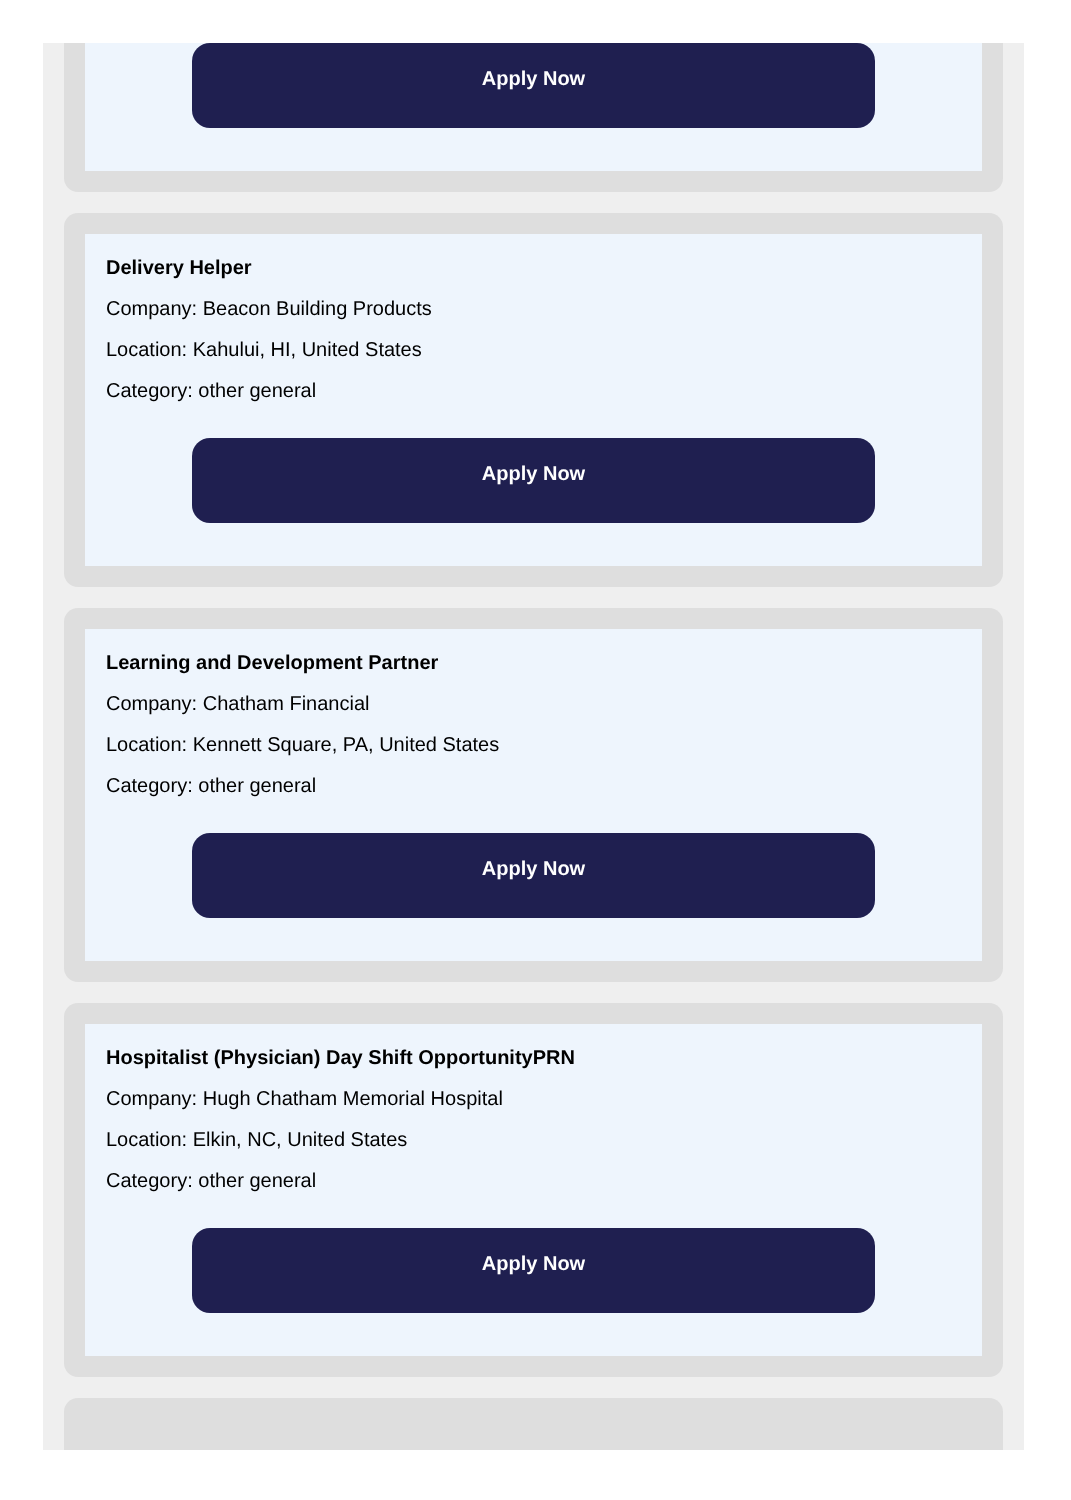Apply Now
Delivery Helper
Company: Beacon Building Products
Location: Kahului, HI, United States
Category: other general
Apply Now
Learning and Development Partner
Company: Chatham Financial
Location: Kennett Square, PA, United States
Category: other general
Apply Now
Hospitalist (Physician) Day Shift OpportunityPRN
Company: Hugh Chatham Memorial Hospital
Location: Elkin, NC, United States
Category: other general
Apply Now